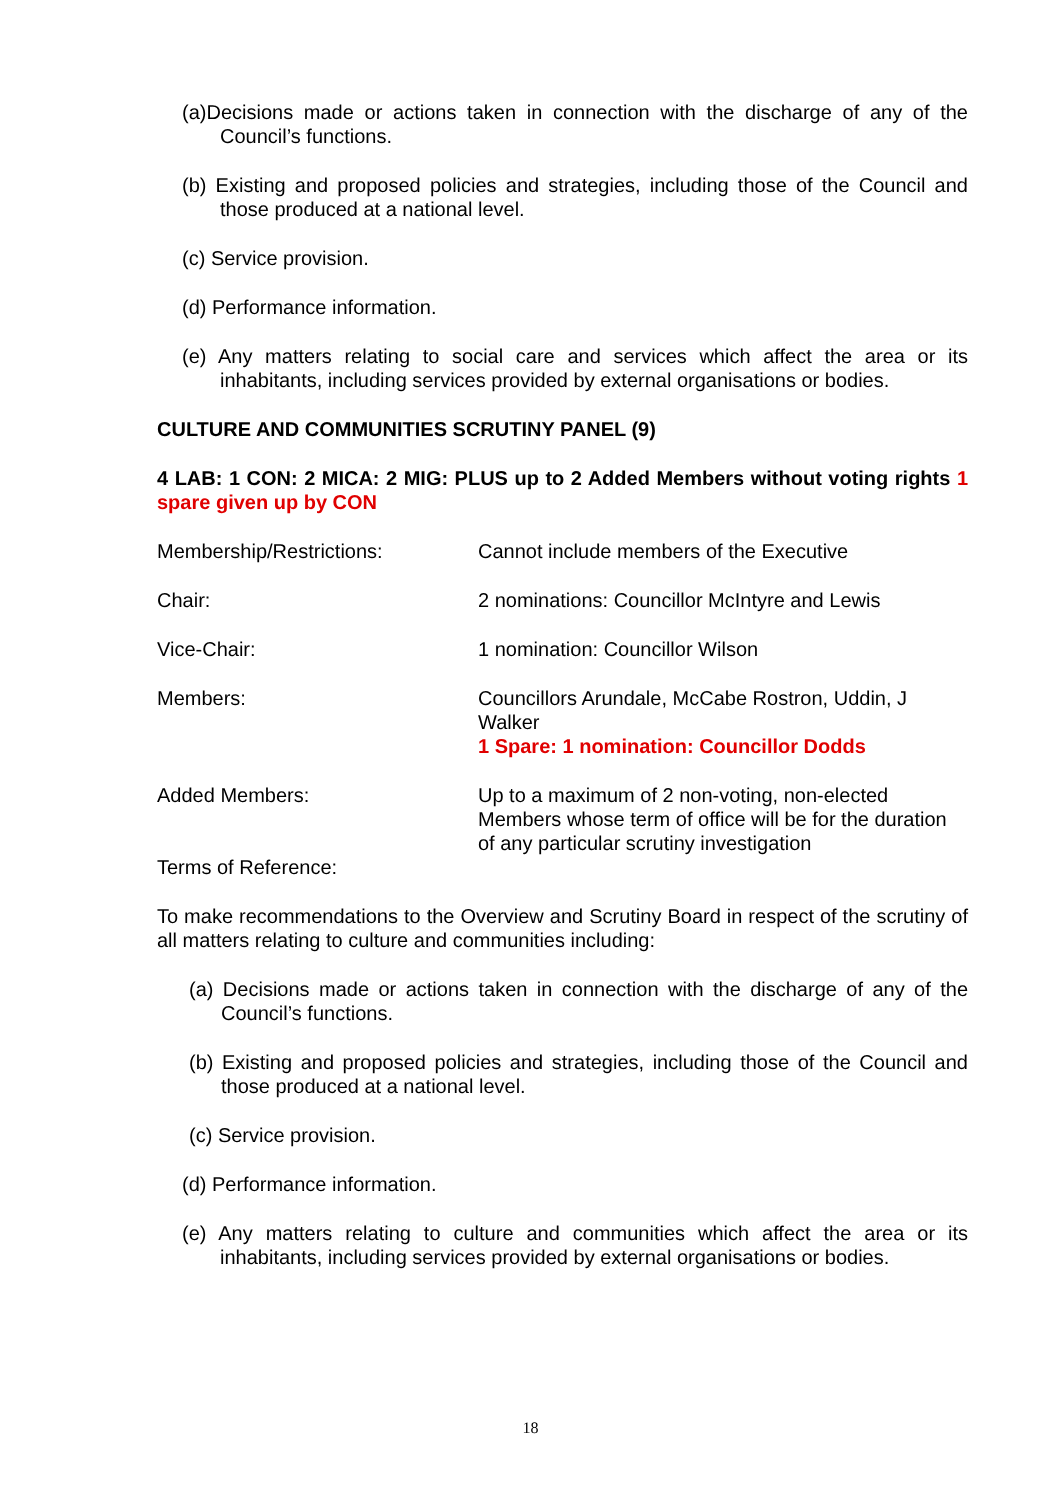(a)Decisions made or actions taken in connection with the discharge of any of the Council’s functions.
(b) Existing and proposed policies and strategies, including those of the Council and those produced at a national level.
(c) Service provision.
(d) Performance information.
(e) Any matters relating to social care and services which affect the area or its inhabitants, including services provided by external organisations or bodies.
CULTURE AND COMMUNITIES SCRUTINY PANEL (9)
4 LAB: 1 CON: 2 MICA: 2 MIG: PLUS up to 2 Added Members without voting rights 1 spare given up by CON
Membership/Restrictions: Cannot include members of the Executive
Chair: 2 nominations: Councillor McIntyre and Lewis
Vice-Chair: 1 nomination: Councillor Wilson
Members: Councillors Arundale, McCabe Rostron, Uddin, J Walker
1 Spare: 1 nomination: Councillor Dodds
Added Members: Up to a maximum of 2 non-voting, non-elected Members whose term of office will be for the duration of any particular scrutiny investigation
Terms of Reference:
To make recommendations to the Overview and Scrutiny Board in respect of the scrutiny of all matters relating to culture and communities including:
(a) Decisions made or actions taken in connection with the discharge of any of the Council’s functions.
(b) Existing and proposed policies and strategies, including those of the Council and those produced at a national level.
(c) Service provision.
(d) Performance information.
(e) Any matters relating to culture and communities which affect the area or its inhabitants, including services provided by external organisations or bodies.
18